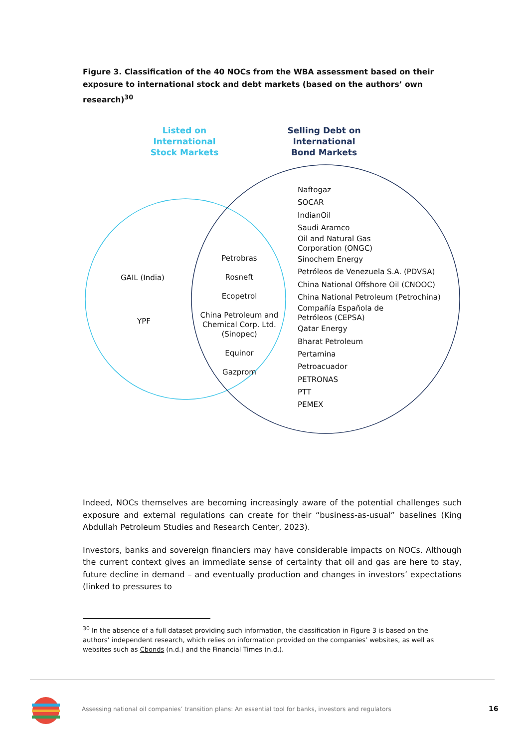Figure 3. Classification of the 40 NOCs from the WBA assessment based on their exposure to international stock and debt markets (based on the authors’ own research)<sup>30</sup>
Listed on
International
Stock Markets
Selling Debt on
International
Bond Markets
GAIL (India)
YPF
Petrobras
Rosneft
Ecopetrol
China Petroleum and Chemical Corp. Ltd. (Sinopec)
Equinor
Gazprom
Naftogaz
SOCAR
IndianOil
Saudi Aramco
Oil and Natural Gas
Corporation (ONGC)
Sinochem Energy
Petróleos de Venezuela S.A. (PDVSA)
China National Offshore Oil (CNOOC)
China National Petroleum (Petrochina)
Compañía Española de
Petróleos (CEPSA)
Qatar Energy
Bharat Petroleum
Pertamina
Petroacuador
PETRONAS
PTT
PEMEX
Indeed, NOCs themselves are becoming increasingly aware of the potential challenges such exposure and external regulations can create for their “business-as-usual” baselines (King Abdullah Petroleum Studies and Research Center, 2023).
Investors, banks and sovereign financiers may have considerable impacts on NOCs. Although the current context gives an immediate sense of certainty that oil and gas are here to stay, future decline in demand – and eventually production and changes in investors’ expectations (linked to pressures to
<sup>30</sup> In the absence of a full dataset providing such information, the classification in Figure 3 is based on the authors’ independent research, which relies on information provided on the companies’ websites, as well as websites such as Cbonds (n.d.) and the Financial Times (n.d.).
Assessing national oil companies’ transition plans: An essential tool for banks, investors and regulators
16